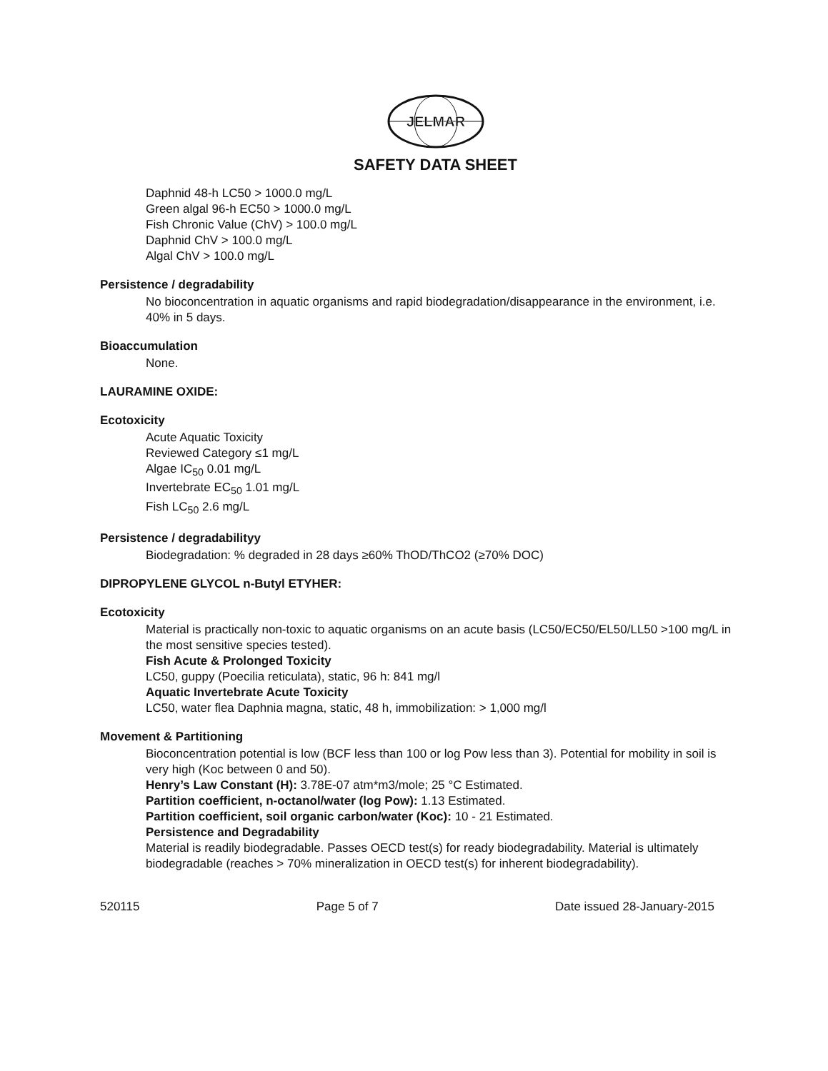JELMAR
SAFETY DATA SHEET
Daphnid 48-h LC50 > 1000.0 mg/L
Green algal 96-h EC50 > 1000.0 mg/L
Fish Chronic Value (ChV) > 100.0 mg/L
Daphnid ChV > 100.0 mg/L
Algal ChV > 100.0 mg/L
Persistence / degradability
No bioconcentration in aquatic organisms and rapid biodegradation/disappearance in the environment, i.e. 40% in 5 days.
Bioaccumulation
None.
LAURAMINE OXIDE:
Ecotoxicity
Acute Aquatic Toxicity
Reviewed Category ≤1 mg/L
Algae IC<sub>50</sub> 0.01 mg/L
Invertebrate EC<sub>50</sub> 1.01 mg/L
Fish LC<sub>50</sub> 2.6 mg/L
Persistence / degradabilityy
Biodegradation: % degraded in 28 days ≥60% ThOD/ThCO2 (≥70% DOC)
DIPROPYLENE GLYCOL n-Butyl ETYHER:
Ecotoxicity
Material is practically non-toxic to aquatic organisms on an acute basis (LC50/EC50/EL50/LL50 >100 mg/L in the most sensitive species tested).
Fish Acute & Prolonged Toxicity
LC50, guppy (Poecilia reticulata), static, 96 h: 841 mg/l
Aquatic Invertebrate Acute Toxicity
LC50, water flea Daphnia magna, static, 48 h, immobilization: > 1,000 mg/l
Movement & Partitioning
Bioconcentration potential is low (BCF less than 100 or log Pow less than 3). Potential for mobility in soil is very high (Koc between 0 and 50).
Henry’s Law Constant (H): 3.78E-07 atm*m3/mole; 25 °C Estimated.
Partition coefficient, n-octanol/water (log Pow): 1.13 Estimated.
Partition coefficient, soil organic carbon/water (Koc): 10 - 21 Estimated.
Persistence and Degradability
Material is readily biodegradable. Passes OECD test(s) for ready biodegradability. Material is ultimately biodegradable (reaches > 70% mineralization in OECD test(s) for inherent biodegradability).
520115 Page 5 of 7 Date issued 28-January-2015